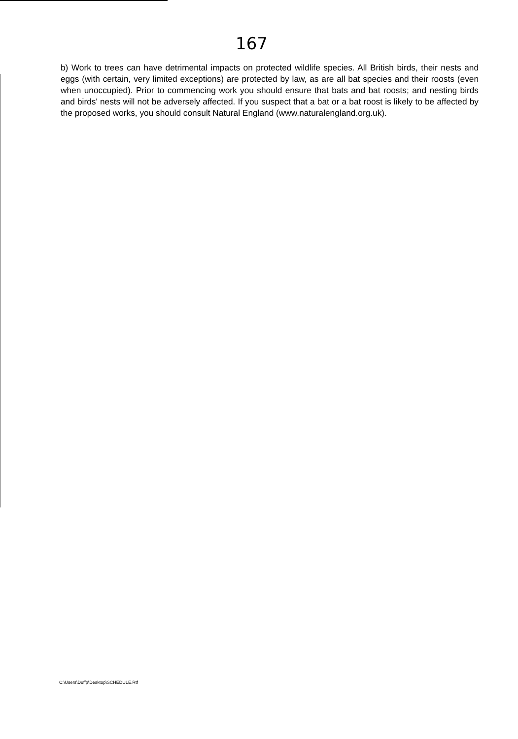167
b) Work to trees can have detrimental impacts on protected wildlife species. All British birds, their nests and eggs (with certain, very limited exceptions) are protected by law, as are all bat species and their roosts (even when unoccupied). Prior to commencing work you should ensure that bats and bat roosts; and nesting birds and birds' nests will not be adversely affected. If you suspect that a bat or a bat roost is likely to be affected by the proposed works, you should consult Natural England (www.naturalengland.org.uk).
C:\Users\Duffp\Desktop\SCHEDULE.Rtf